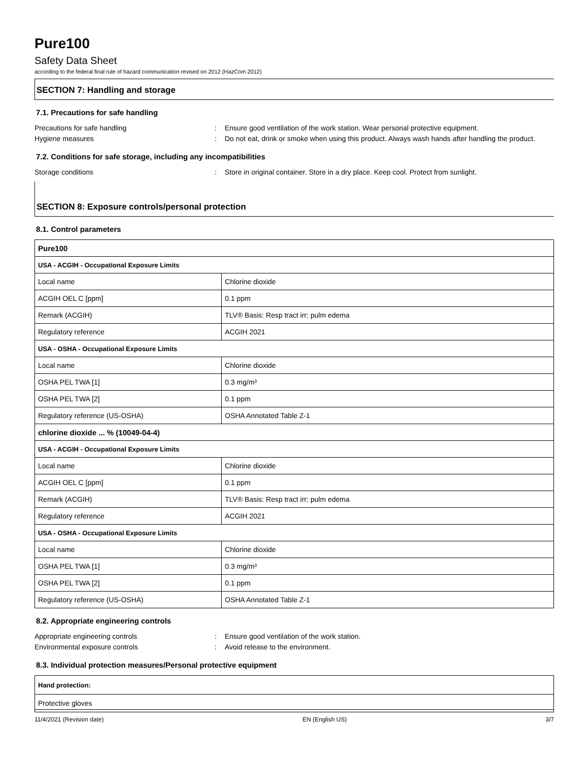Pure100
Safety Data Sheet
according to the federal final rule of hazard communication revised on 2012 (HazCom 2012)
SECTION 7: Handling and storage
7.1. Precautions for safe handling
Precautions for safe handling : Ensure good ventilation of the work station. Wear personal protective equipment.
Hygiene measures : Do not eat, drink or smoke when using this product. Always wash hands after handling the product.
7.2. Conditions for safe storage, including any incompatibilities
Storage conditions : Store in original container. Store in a dry place. Keep cool. Protect from sunlight.
SECTION 8: Exposure controls/personal protection
8.1. Control parameters
| Pure100 | |
| USA - ACGIH - Occupational Exposure Limits | |
| Local name | Chlorine dioxide |
| ACGIH OEL C [ppm] | 0.1 ppm |
| Remark (ACGIH) | TLV® Basis: Resp tract irr; pulm edema |
| Regulatory reference | ACGIH 2021 |
| USA - OSHA - Occupational Exposure Limits | |
| Local name | Chlorine dioxide |
| OSHA PEL TWA [1] | 0.3 mg/m³ |
| OSHA PEL TWA [2] | 0.1 ppm |
| Regulatory reference (US-OSHA) | OSHA Annotated Table Z-1 |
| chlorine dioxide ... % (10049-04-4) | |
| USA - ACGIH - Occupational Exposure Limits | |
| Local name | Chlorine dioxide |
| ACGIH OEL C [ppm] | 0.1 ppm |
| Remark (ACGIH) | TLV® Basis: Resp tract irr; pulm edema |
| Regulatory reference | ACGIH 2021 |
| USA - OSHA - Occupational Exposure Limits | |
| Local name | Chlorine dioxide |
| OSHA PEL TWA [1] | 0.3 mg/m³ |
| OSHA PEL TWA [2] | 0.1 ppm |
| Regulatory reference (US-OSHA) | OSHA Annotated Table Z-1 |
8.2. Appropriate engineering controls
Appropriate engineering controls : Ensure good ventilation of the work station.
Environmental exposure controls : Avoid release to the environment.
8.3. Individual protection measures/Personal protective equipment
| Hand protection: |
| Protective gloves |
11/4/2021 (Revision date) EN (English US) 3/7